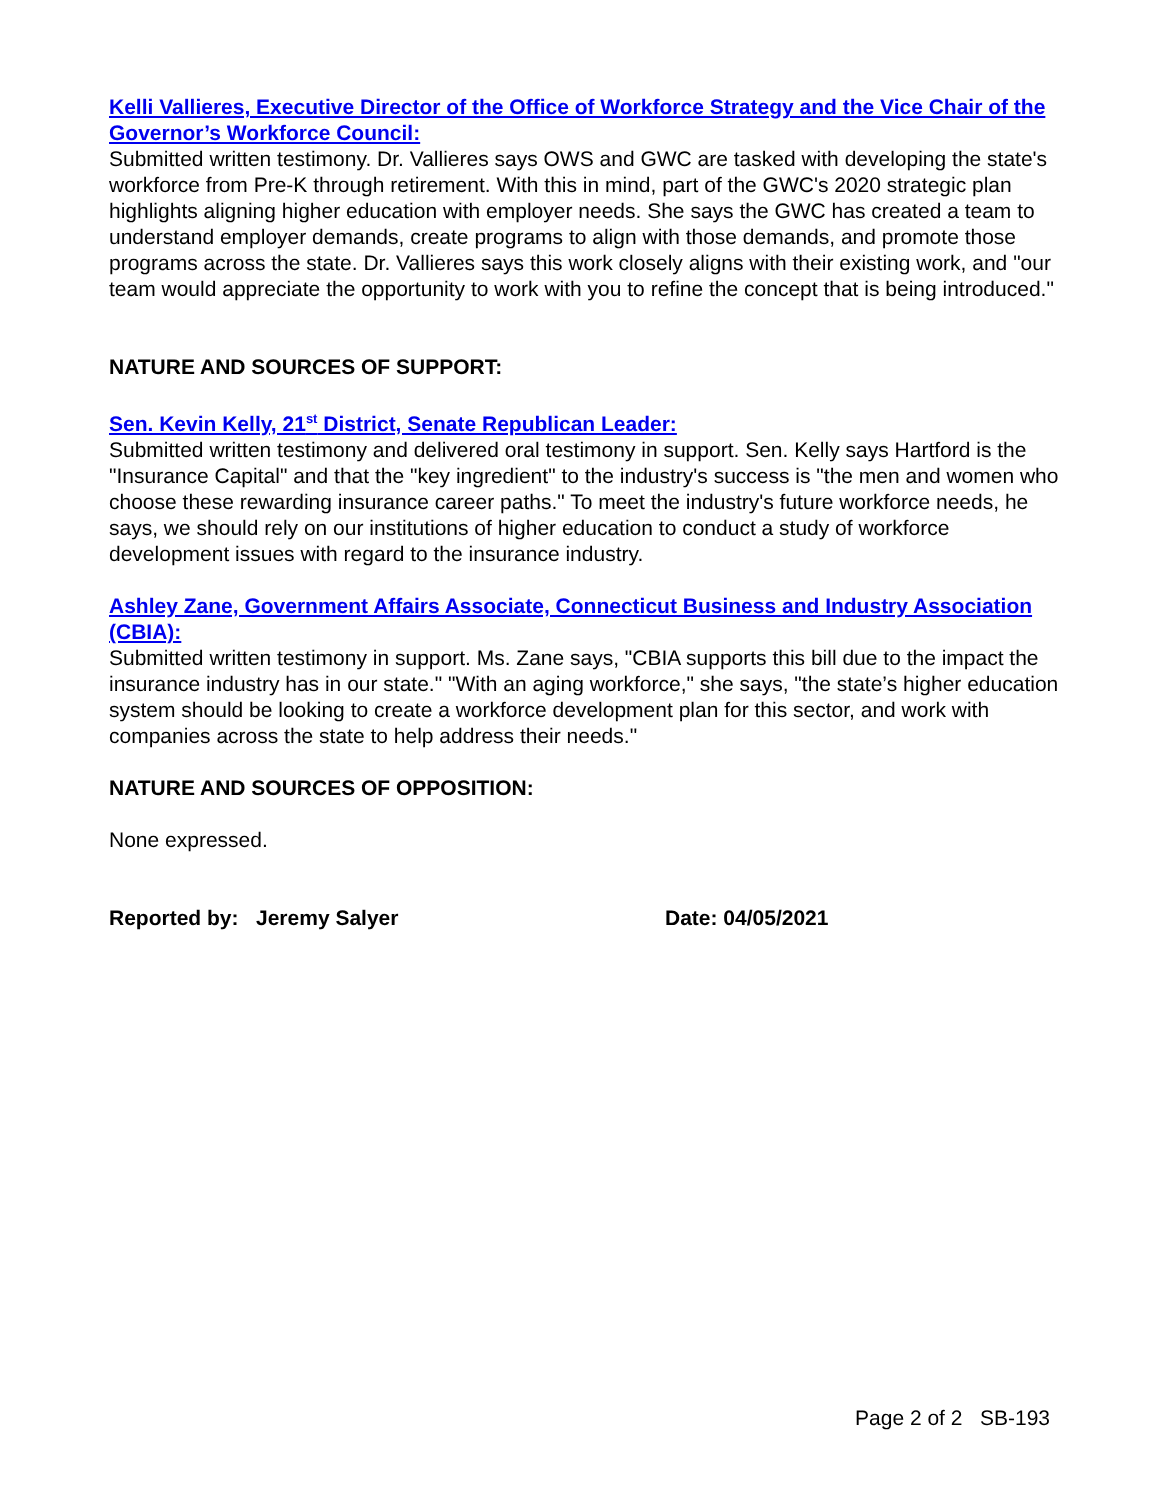Kelli Vallieres, Executive Director of the Office of Workforce Strategy and the Vice Chair of the Governor’s Workforce Council:
Submitted written testimony. Dr. Vallieres says OWS and GWC are tasked with developing the state's workforce from Pre-K through retirement. With this in mind, part of the GWC's 2020 strategic plan highlights aligning higher education with employer needs. She says the GWC has created a team to understand employer demands, create programs to align with those demands, and promote those programs across the state. Dr. Vallieres says this work closely aligns with their existing work, and "our team would appreciate the opportunity to work with you to refine the concept that is being introduced."
NATURE AND SOURCES OF SUPPORT:
Sen. Kevin Kelly, 21<sup>st</sup> District, Senate Republican Leader:
Submitted written testimony and delivered oral testimony in support. Sen. Kelly says Hartford is the "Insurance Capital" and that the "key ingredient" to the industry's success is "the men and women who choose these rewarding insurance career paths." To meet the industry's future workforce needs, he says, we should rely on our institutions of higher education to conduct a study of workforce development issues with regard to the insurance industry.
Ashley Zane, Government Affairs Associate, Connecticut Business and Industry Association (CBIA):
Submitted written testimony in support. Ms. Zane says, "CBIA supports this bill due to the impact the insurance industry has in our state." "With an aging workforce," she says, "the state’s higher education system should be looking to create a workforce development plan for this sector, and work with companies across the state to help address their needs."
NATURE AND SOURCES OF OPPOSITION:
None expressed.
Reported by: Jeremy Salyer Date: 04/05/2021
Page 2 of 2 SB-193